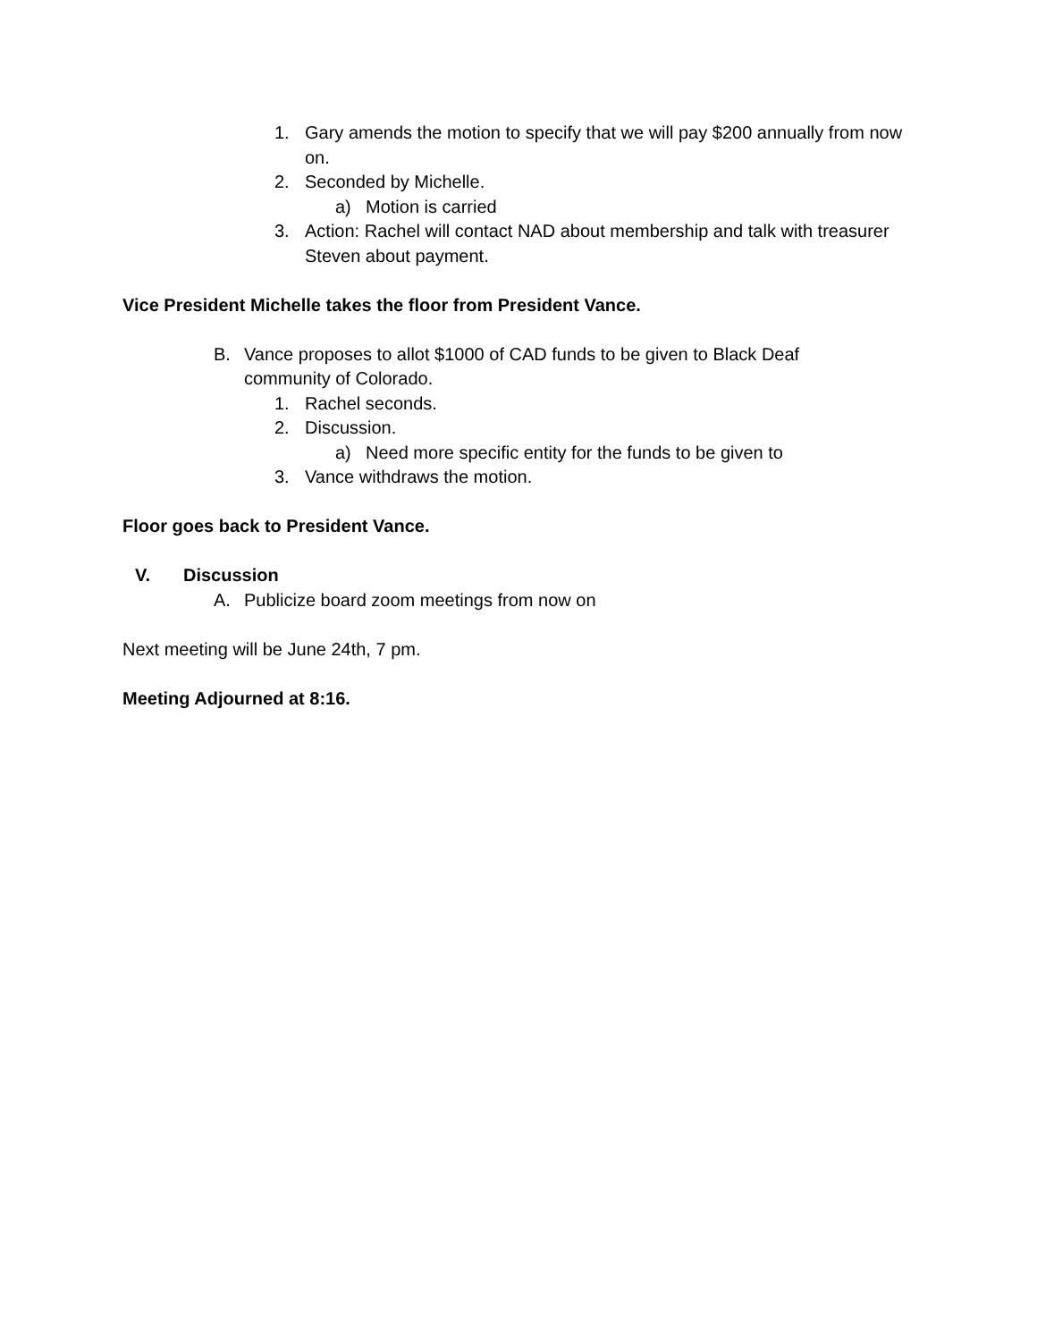1. Gary amends the motion to specify that we will pay $200 annually from now on.
2. Seconded by Michelle.
a) Motion is carried
3. Action: Rachel will contact NAD about membership and talk with treasurer Steven about payment.
Vice President Michelle takes the floor from President Vance.
B. Vance proposes to allot $1000 of CAD funds to be given to Black Deaf community of Colorado.
1. Rachel seconds.
2. Discussion.
a) Need more specific entity for the funds to be given to
3. Vance withdraws the motion.
Floor goes back to President Vance.
V. Discussion
A. Publicize board zoom meetings from now on
Next meeting will be June 24th, 7 pm.
Meeting Adjourned at 8:16.